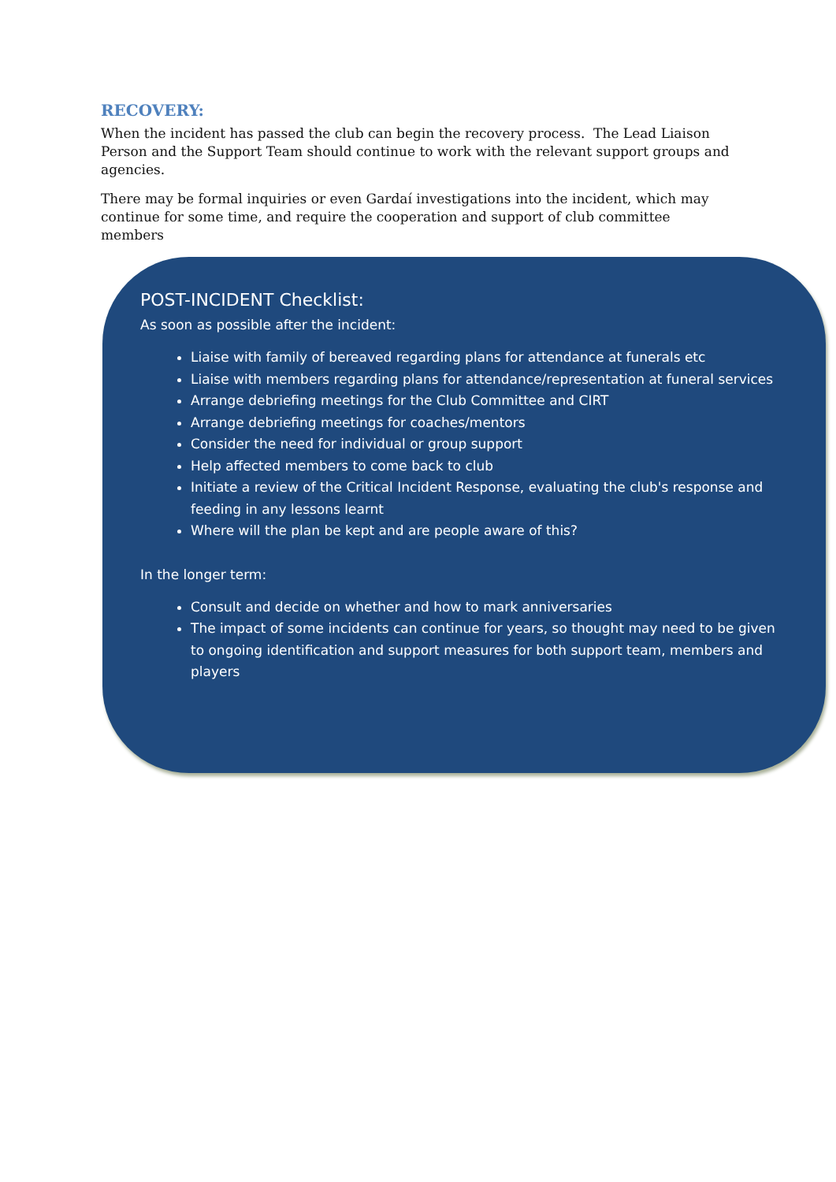RECOVERY:
When the incident has passed the club can begin the recovery process. The Lead Liaison Person and the Support Team should continue to work with the relevant support groups and agencies.
There may be formal inquiries or even Gardaí investigations into the incident, which may continue for some time, and require the cooperation and support of club committee members
POST-INCIDENT Checklist:
As soon as possible after the incident:
Liaise with family of bereaved regarding plans for attendance at funerals etc
Liaise with members regarding plans for attendance/representation at funeral services
Arrange debriefing meetings for the Club Committee and CIRT
Arrange debriefing meetings for coaches/mentors
Consider the need for individual or group support
Help affected members to come back to club
Initiate a review of the Critical Incident Response, evaluating the club's response and feeding in any lessons learnt
Where will the plan be kept and are people aware of this?
In the longer term:
Consult and decide on whether and how to mark anniversaries
The impact of some incidents can continue for years, so thought may need to be given to ongoing identification and support measures for both support team, members and players